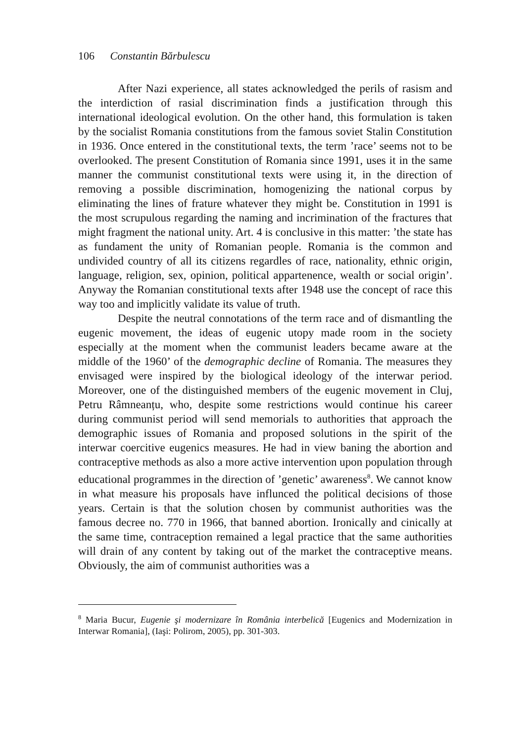106 Constantin Bărbulescu
After Nazi experience, all states acknowledged the perils of rasism and the interdiction of rasial discrimination finds a justification through this international ideological evolution. On the other hand, this formulation is taken by the socialist Romania constitutions from the famous soviet Stalin Constitution in 1936. Once entered in the constitutional texts, the term ’race’ seems not to be overlooked. The present Constitution of Romania since 1991, uses it in the same manner the communist constitutional texts were using it, in the direction of removing a possible discrimination, homogenizing the national corpus by eliminating the lines of frature whatever they might be. Constitution in 1991 is the most scrupulous regarding the naming and incrimination of the fractures that might fragment the national unity. Art. 4 is conclusive in this matter: ’the state has as fundament the unity of Romanian people. Romania is the common and undivided country of all its citizens regardles of race, nationality, ethnic origin, language, religion, sex, opinion, political appartenence, wealth or social origin’. Anyway the Romanian constitutional texts after 1948 use the concept of race this way too and implicitly validate its value of truth.
Despite the neutral connotations of the term race and of dismantling the eugenic movement, the ideas of eugenic utopy made room in the society especially at the moment when the communist leaders became aware at the middle of the 1960’ of the demographic decline of Romania. The measures they envisaged were inspired by the biological ideology of the interwar period. Moreover, one of the distinguished members of the eugenic movement in Cluj, Petru Râmneanțu, who, despite some restrictions would continue his career during communist period will send memorials to authorities that approach the demographic issues of Romania and proposed solutions in the spirit of the interwar coercitive eugenics measures. He had in view baning the abortion and contraceptive methods as also a more active intervention upon population through educational programmes in the direction of ’genetic’ awareness<sup>8</sup>. We cannot know in what measure his proposals have influnced the political decisions of those years. Certain is that the solution chosen by communist authorities was the famous decree no. 770 in 1966, that banned abortion. Ironically and cinically at the same time, contraception remained a legal practice that the same authorities will drain of any content by taking out of the market the contraceptive means. Obviously, the aim of communist authorities was a
<sup>8</sup> Maria Bucur, Eugenie şi modernizare în România interbelică [Eugenics and Modernization in Interwar Romania], (Iaşi: Polirom, 2005), pp. 301-303.